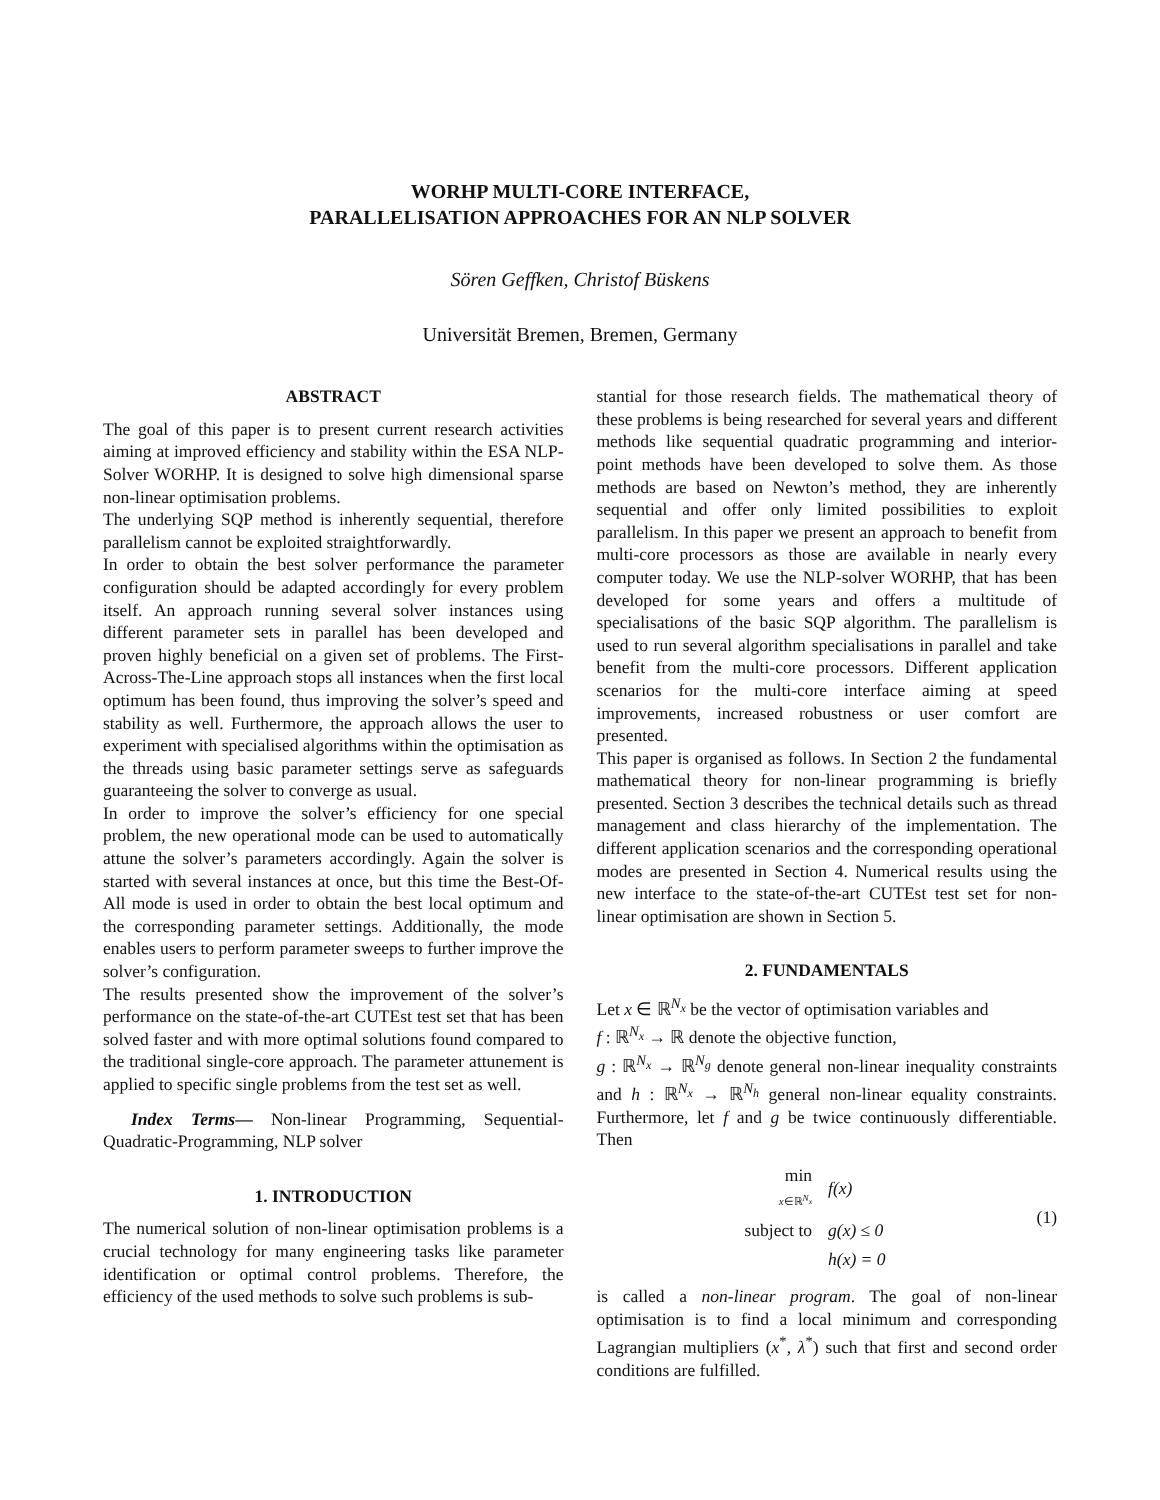WORHP MULTI-CORE INTERFACE,
PARALLELISATION APPROACHES FOR AN NLP SOLVER
Sören Geffken, Christof Büskens
Universität Bremen, Bremen, Germany
ABSTRACT
The goal of this paper is to present current research activities aiming at improved efficiency and stability within the ESA NLP-Solver WORHP. It is designed to solve high dimensional sparse non-linear optimisation problems.
The underlying SQP method is inherently sequential, therefore parallelism cannot be exploited straightforwardly.
In order to obtain the best solver performance the parameter configuration should be adapted accordingly for every problem itself. An approach running several solver instances using different parameter sets in parallel has been developed and proven highly beneficial on a given set of problems. The First-Across-The-Line approach stops all instances when the first local optimum has been found, thus improving the solver’s speed and stability as well. Furthermore, the approach allows the user to experiment with specialised algorithms within the optimisation as the threads using basic parameter settings serve as safeguards guaranteeing the solver to converge as usual.
In order to improve the solver’s efficiency for one special problem, the new operational mode can be used to automatically attune the solver’s parameters accordingly. Again the solver is started with several instances at once, but this time the Best-Of-All mode is used in order to obtain the best local optimum and the corresponding parameter settings. Additionally, the mode enables users to perform parameter sweeps to further improve the solver’s configuration.
The results presented show the improvement of the solver’s performance on the state-of-the-art CUTEst test set that has been solved faster and with more optimal solutions found compared to the traditional single-core approach. The parameter attunement is applied to specific single problems from the test set as well.
Index Terms— Non-linear Programming, Sequential-Quadratic-Programming, NLP solver
1. INTRODUCTION
The numerical solution of non-linear optimisation problems is a crucial technology for many engineering tasks like parameter identification or optimal control problems. Therefore, the efficiency of the used methods to solve such problems is sub-
stantial for those research fields. The mathematical theory of these problems is being researched for several years and different methods like sequential quadratic programming and interior-point methods have been developed to solve them. As those methods are based on Newton’s method, they are inherently sequential and offer only limited possibilities to exploit parallelism. In this paper we present an approach to benefit from multi-core processors as those are available in nearly every computer today. We use the NLP-solver WORHP, that has been developed for some years and offers a multitude of specialisations of the basic SQP algorithm. The parallelism is used to run several algorithm specialisations in parallel and take benefit from the multi-core processors. Different application scenarios for the multi-core interface aiming at speed improvements, increased robustness or user comfort are presented.
This paper is organised as follows. In Section 2 the fundamental mathematical theory for non-linear programming is briefly presented. Section 3 describes the technical details such as thread management and class hierarchy of the implementation. The different application scenarios and the corresponding operational modes are presented in Section 4. Numerical results using the new interface to the state-of-the-art CUTEst test set for non-linear optimisation are shown in Section 5.
2. FUNDAMENTALS
Let x ∈ ℝ<sup>N<sub>x</sub></sup> be the vector of optimisation variables and
f : ℝ<sup>N<sub>x</sub></sup> → ℝ denote the objective function,
g : ℝ<sup>N<sub>x</sub></sup> → ℝ<sup>N<sub>g</sub></sup> denote general non-linear inequality constraints and h : ℝ<sup>N<sub>x</sub></sup> → ℝ<sup>N<sub>h</sub></sup> general non-linear equality constraints. Furthermore, let f and g be twice continuously differentiable. Then
| min x ∈ℝ<sup>N<sub>x</sub></sup> | f(x) |
| subject to | g(x) ≤ 0 |
| | h(x) = 0 |
(1)
is called a non-linear program. The goal of non-linear optimisation is to find a local minimum and corresponding Lagrangian multipliers (x<sup>*</sup>, λ<sup>*</sup>) such that first and second order conditions are fulfilled.